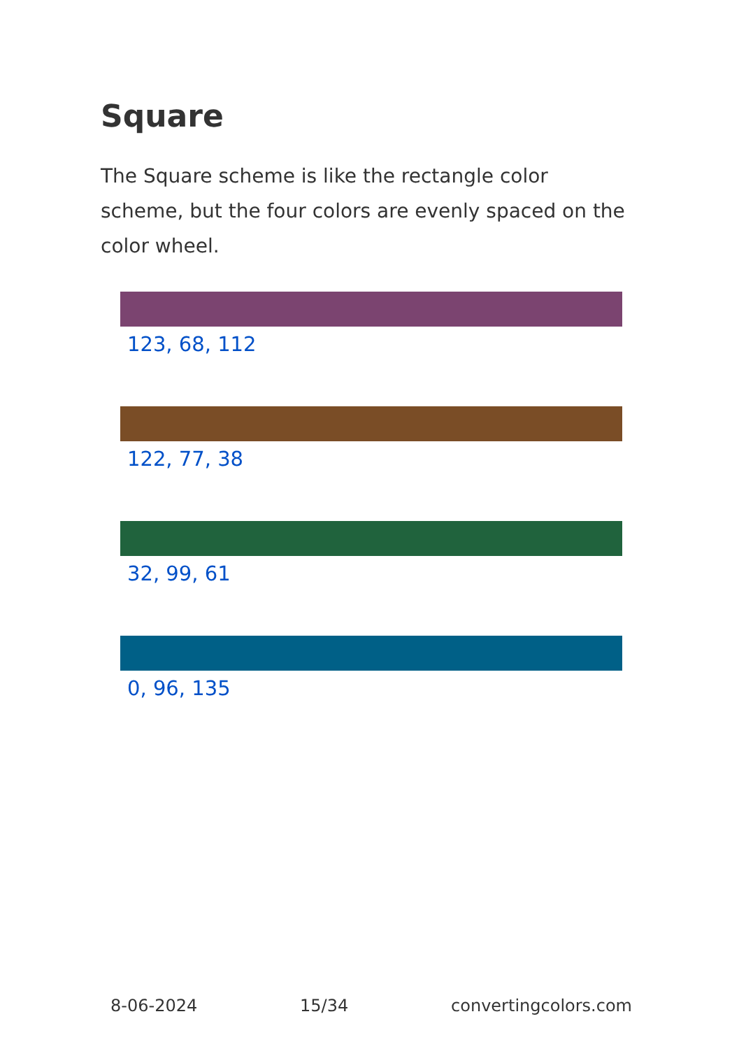Square
The Square scheme is like the rectangle color scheme, but the four colors are evenly spaced on the color wheel.
123, 68, 112
122, 77, 38
32, 99, 61
0, 96, 135
8-06-2024 15/34 convertingcolors.com